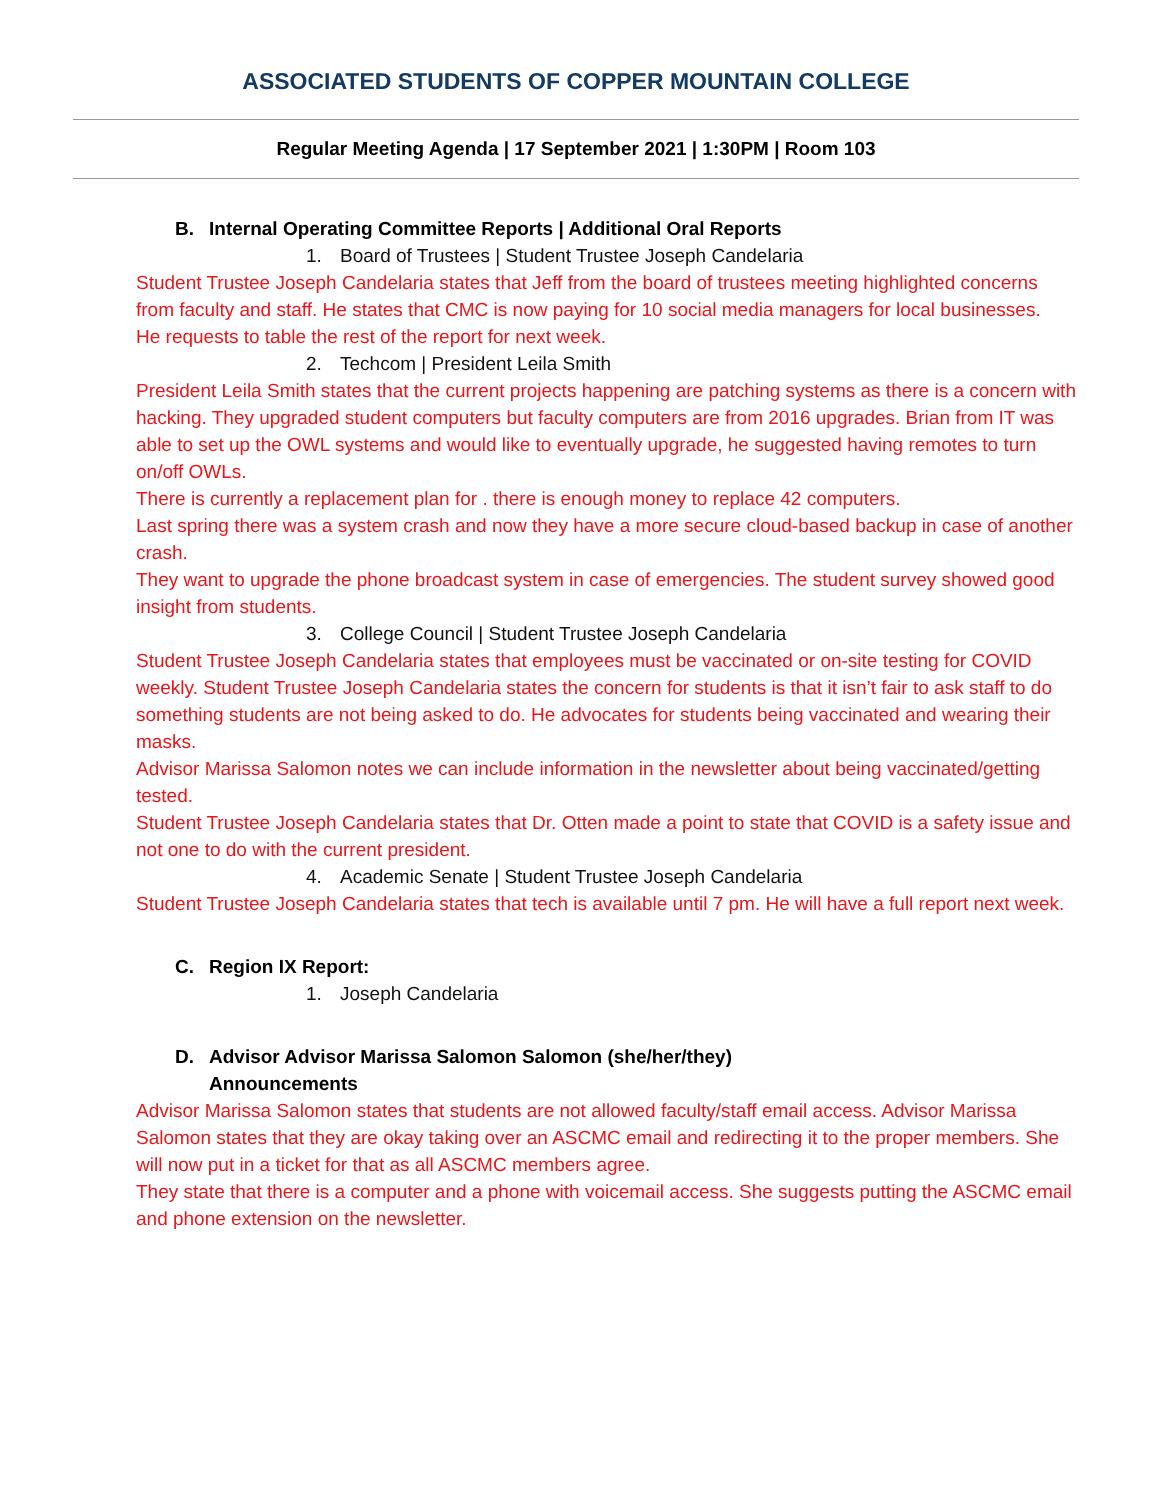ASSOCIATED STUDENTS OF COPPER MOUNTAIN COLLEGE
Regular Meeting Agenda | 17 September 2021 | 1:30PM | Room 103
B. Internal Operating Committee Reports | Additional Oral Reports
1. Board of Trustees | Student Trustee Joseph Candelaria
Student Trustee Joseph Candelaria states that Jeff from the board of trustees meeting highlighted concerns from faculty and staff. He states that CMC is now paying for 10 social media managers for local businesses.
He requests to table the rest of the report for next week.
2. Techcom | President Leila Smith
President Leila Smith states that the current projects happening are patching systems as there is a concern with hacking. They upgraded student computers but faculty computers are from 2016 upgrades. Brian from IT was able to set up the OWL systems and would like to eventually upgrade, he suggested having remotes to turn on/off OWLs.
There is currently a replacement plan for . there is enough money to replace 42 computers.
Last spring there was a system crash and now they have a more secure cloud-based backup in case of another crash.
They want to upgrade the phone broadcast system in case of emergencies. The student survey showed good insight from students.
3. College Council | Student Trustee Joseph Candelaria
Student Trustee Joseph Candelaria states that employees must be vaccinated or on-site testing for COVID weekly. Student Trustee Joseph Candelaria states the concern for students is that it isn’t fair to ask staff to do something students are not being asked to do. He advocates for students being vaccinated and wearing their masks.
Advisor Marissa Salomon notes we can include information in the newsletter about being vaccinated/getting tested.
Student Trustee Joseph Candelaria states that Dr. Otten made a point to state that COVID is a safety issue and not one to do with the current president.
4. Academic Senate | Student Trustee Joseph Candelaria
Student Trustee Joseph Candelaria states that tech is available until 7 pm. He will have a full report next week.
C. Region IX Report:
1. Joseph Candelaria
D. Advisor Advisor Marissa Salomon Salomon (she/her/they)
Announcements
Advisor Marissa Salomon states that students are not allowed faculty/staff email access. Advisor Marissa Salomon states that they are okay taking over an ASCMC email and redirecting it to the proper members. She will now put in a ticket for that as all ASCMC members agree.
They state that there is a computer and a phone with voicemail access. She suggests putting the ASCMC email and phone extension on the newsletter.